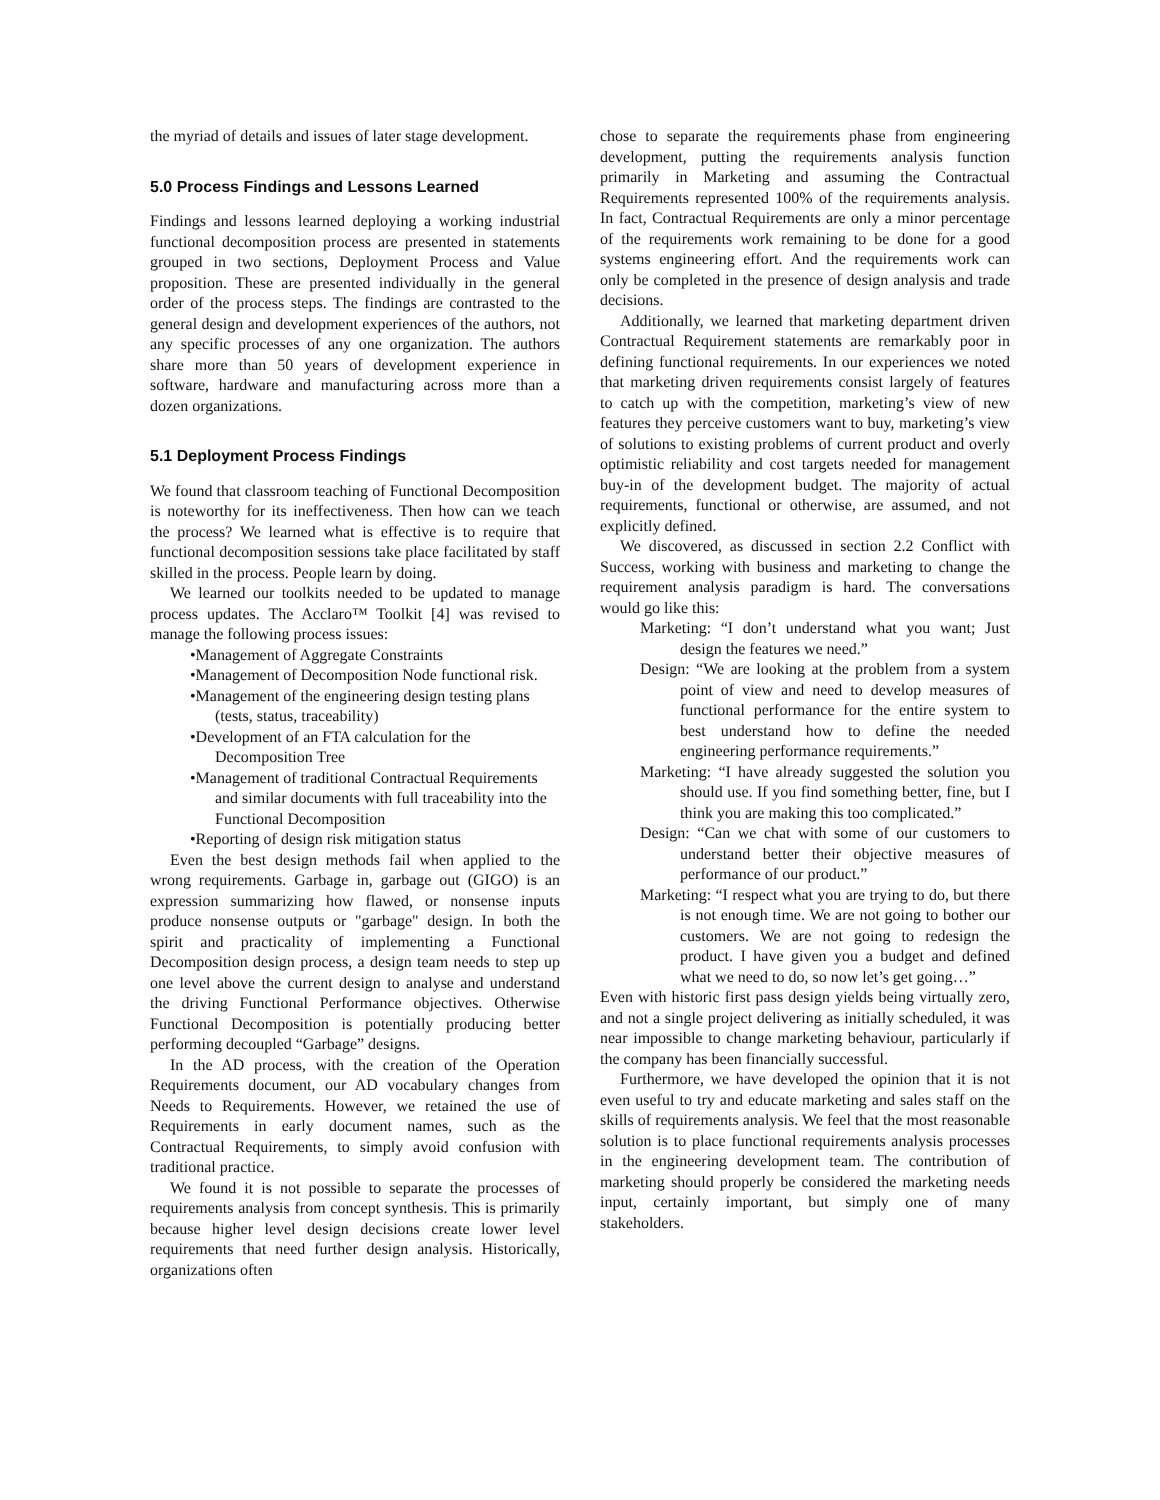the myriad of details and issues of later stage development.
5.0 Process Findings and Lessons Learned
Findings and lessons learned deploying a working industrial functional decomposition process are presented in statements grouped in two sections, Deployment Process and Value proposition. These are presented individually in the general order of the process steps. The findings are contrasted to the general design and development experiences of the authors, not any specific processes of any one organization. The authors share more than 50 years of development experience in software, hardware and manufacturing across more than a dozen organizations.
5.1 Deployment Process Findings
We found that classroom teaching of Functional Decomposition is noteworthy for its ineffectiveness. Then how can we teach the process? We learned what is effective is to require that functional decomposition sessions take place facilitated by staff skilled in the process. People learn by doing.
We learned our toolkits needed to be updated to manage process updates. The Acclaro™ Toolkit [4] was revised to manage the following process issues:
•Management of Aggregate Constraints
•Management of Decomposition Node functional risk.
•Management of the engineering design testing plans (tests, status, traceability)
•Development of an FTA calculation for the Decomposition Tree
•Management of traditional Contractual Requirements and similar documents with full traceability into the Functional Decomposition
•Reporting of design risk mitigation status
Even the best design methods fail when applied to the wrong requirements. Garbage in, garbage out (GIGO) is an expression summarizing how flawed, or nonsense inputs produce nonsense outputs or "garbage" design. In both the spirit and practicality of implementing a Functional Decomposition design process, a design team needs to step up one level above the current design to analyse and understand the driving Functional Performance objectives. Otherwise Functional Decomposition is potentially producing better performing decoupled “Garbage” designs.
In the AD process, with the creation of the Operation Requirements document, our AD vocabulary changes from Needs to Requirements. However, we retained the use of Requirements in early document names, such as the Contractual Requirements, to simply avoid confusion with traditional practice.
We found it is not possible to separate the processes of requirements analysis from concept synthesis. This is primarily because higher level design decisions create lower level requirements that need further design analysis. Historically, organizations often
chose to separate the requirements phase from engineering development, putting the requirements analysis function primarily in Marketing and assuming the Contractual Requirements represented 100% of the requirements analysis. In fact, Contractual Requirements are only a minor percentage of the requirements work remaining to be done for a good systems engineering effort. And the requirements work can only be completed in the presence of design analysis and trade decisions.
Additionally, we learned that marketing department driven Contractual Requirement statements are remarkably poor in defining functional requirements. In our experiences we noted that marketing driven requirements consist largely of features to catch up with the competition, marketing’s view of new features they perceive customers want to buy, marketing’s view of solutions to existing problems of current product and overly optimistic reliability and cost targets needed for management buy-in of the development budget. The majority of actual requirements, functional or otherwise, are assumed, and not explicitly defined.
We discovered, as discussed in section 2.2 Conflict with Success, working with business and marketing to change the requirement analysis paradigm is hard. The conversations would go like this:
Marketing: “I don’t understand what you want; Just design the features we need.”
Design: “We are looking at the problem from a system point of view and need to develop measures of functional performance for the entire system to best understand how to define the needed engineering performance requirements.”
Marketing: “I have already suggested the solution you should use. If you find something better, fine, but I think you are making this too complicated.”
Design: “Can we chat with some of our customers to understand better their objective measures of performance of our product.”
Marketing: “I respect what you are trying to do, but there is not enough time. We are not going to bother our customers. We are not going to redesign the product. I have given you a budget and defined what we need to do, so now let’s get going…”
Even with historic first pass design yields being virtually zero, and not a single project delivering as initially scheduled, it was near impossible to change marketing behaviour, particularly if the company has been financially successful.
Furthermore, we have developed the opinion that it is not even useful to try and educate marketing and sales staff on the skills of requirements analysis. We feel that the most reasonable solution is to place functional requirements analysis processes in the engineering development team. The contribution of marketing should properly be considered the marketing needs input, certainly important, but simply one of many stakeholders.